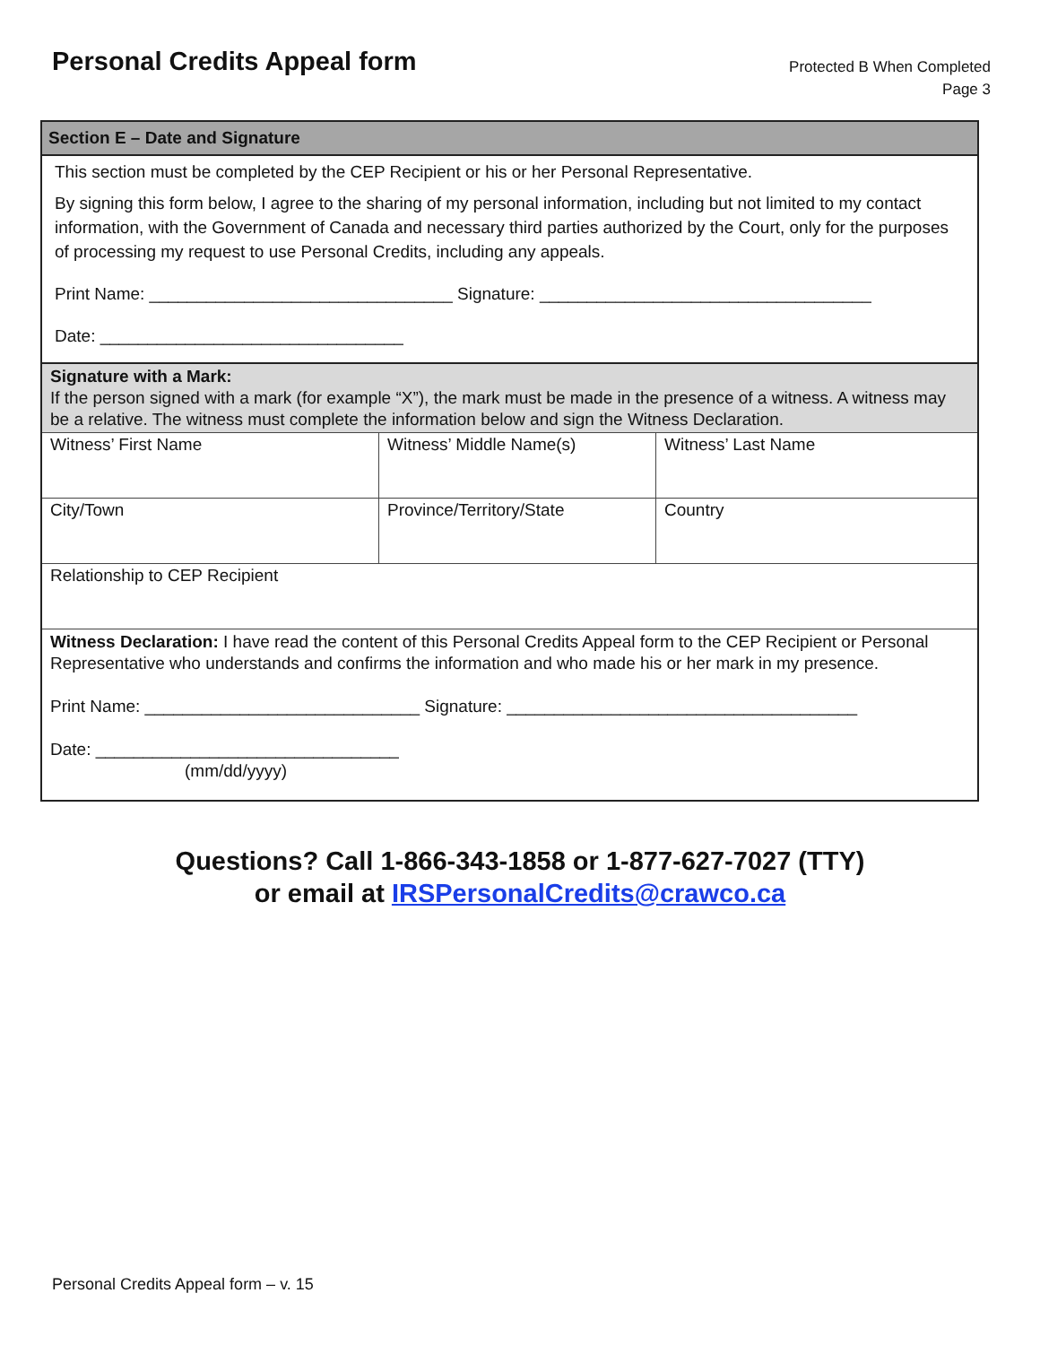Personal Credits Appeal form
Protected B When Completed
Page 3
Section E – Date and Signature
This section must be completed by the CEP Recipient or his or her Personal Representative.
By signing this form below, I agree to the sharing of my personal information, including but not limited to my contact information, with the Government of Canada and necessary third parties authorized by the Court, only for the purposes of processing my request to use Personal Credits, including any appeals.
Print Name: ________________________________ Signature: ___________________________________
Date: ________________________________
Signature with a Mark:
If the person signed with a mark (for example “X”), the mark must be made in the presence of a witness. A witness may be a relative. The witness must complete the information below and sign the Witness Declaration.
| Witness’ First Name | Witness’ Middle Name(s) | Witness’ Last Name |
| City/Town | Province/Territory/State | Country |
| Relationship to CEP Recipient | | |
| Witness Declaration: I have read the content of this Personal Credits Appeal form to the CEP Recipient or Personal Representative who understands and confirms the information and who made his or her mark in my presence. Print Name: _____________________________ Signature: _____________________________________ Date: ________________________________ (mm/dd/yyyy) | | |
Questions? Call 1-866-343-1858 or 1-877-627-7027 (TTY)
or email at IRSPersonalCredits@crawco.ca
Personal Credits Appeal form – v. 15